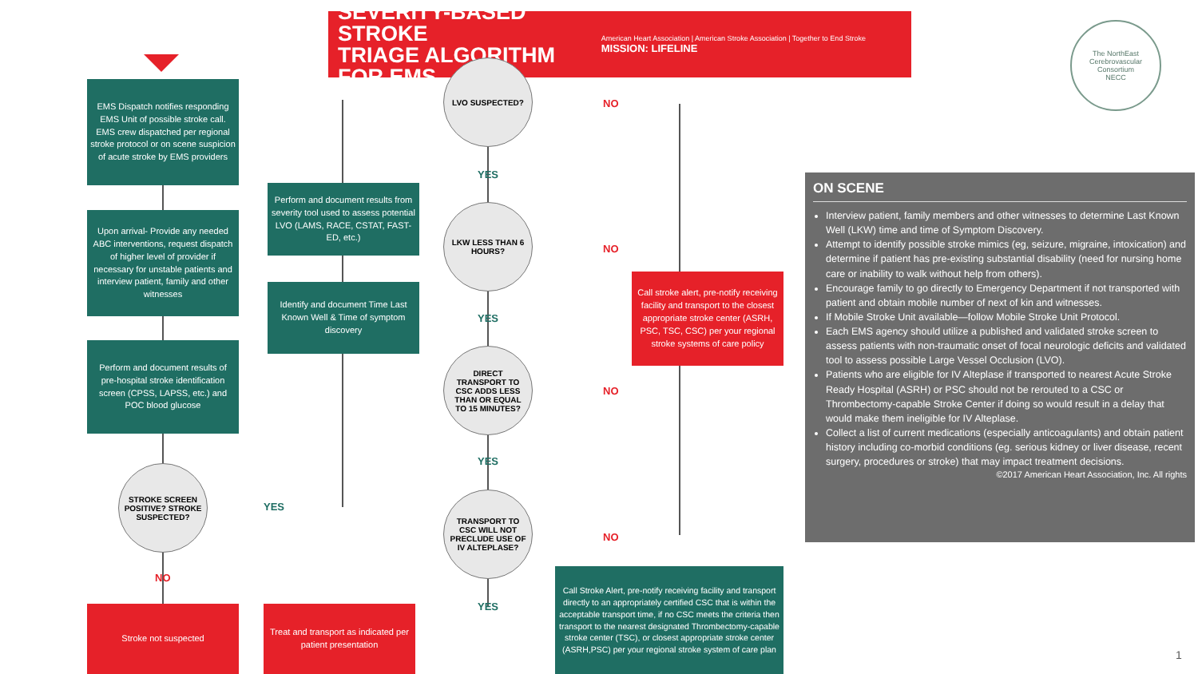SEVERITY-BASED STROKE
TRIAGE ALGORITHM FOR EMS
American Heart Association | American Stroke Association | Together to End Stroke MISSION: LIFELINE
The NorthEast Cerebrovascular Consortium
NECC
EMS Dispatch notifies responding EMS Unit of possible stroke call. EMS crew dispatched per regional stroke protocol or on scene suspicion of acute stroke by EMS providers
Upon arrival- Provide any needed ABC interventions, request dispatch of higher level of provider if necessary for unstable patients and interview patient, family and other witnesses
Perform and document results of pre-hospital stroke identification screen (CPSS, LAPSS, etc.) and POC blood glucose
STROKE SCREEN POSITIVE? STROKE SUSPECTED?
YES
NO
Stroke not suspected
Treat and transport as indicated per patient presentation
Perform and document results from severity tool used to assess potential LVO (LAMS, RACE, CSTAT, FAST-ED, etc.)
Identify and document Time Last Known Well & Time of symptom discovery
LVO SUSPECTED?
NO
YES
LKW LESS THAN 6 HOURS?
NO
YES
DIRECT TRANSPORT TO CSC ADDS LESS THAN OR EQUAL TO 15 MINUTES?
NO
YES
TRANSPORT TO CSC WILL NOT PRECLUDE USE OF IV ALTEPLASE?
NO
YES
Call stroke alert, pre-notify receiving facility and transport to the closest appropriate stroke center (ASRH, PSC, TSC, CSC) per your regional stroke systems of care policy
Call Stroke Alert, pre-notify receiving facility and transport directly to an appropriately certified CSC that is within the acceptable transport time, if no CSC meets the criteria then transport to the nearest designated Thrombectomy-capable stroke center (TSC), or closest appropriate stroke center (ASRH,PSC) per your regional stroke system of care plan
ON SCENE
Interview patient, family members and other witnesses to determine Last Known Well (LKW) time and time of Symptom Discovery.
Attempt to identify possible stroke mimics (eg, seizure, migraine, intoxication) and determine if patient has pre-existing substantial disability (need for nursing home care or inability to walk without help from others).
Encourage family to go directly to Emergency Department if not transported with patient and obtain mobile number of next of kin and witnesses.
If Mobile Stroke Unit available—follow Mobile Stroke Unit Protocol.
Each EMS agency should utilize a published and validated stroke screen to assess patients with non-traumatic onset of focal neurologic deficits and validated tool to assess possible Large Vessel Occlusion (LVO).
Patients who are eligible for IV Alteplase if transported to nearest Acute Stroke Ready Hospital (ASRH) or PSC should not be rerouted to a CSC or Thrombectomy-capable Stroke Center if doing so would result in a delay that would make them ineligible for IV Alteplase.
Collect a list of current medications (especially anticoagulants) and obtain patient history including co-morbid conditions (eg. serious kidney or liver disease, recent surgery, procedures or stroke) that may impact treatment decisions. ©2017 American Heart Association, Inc. All rights
1